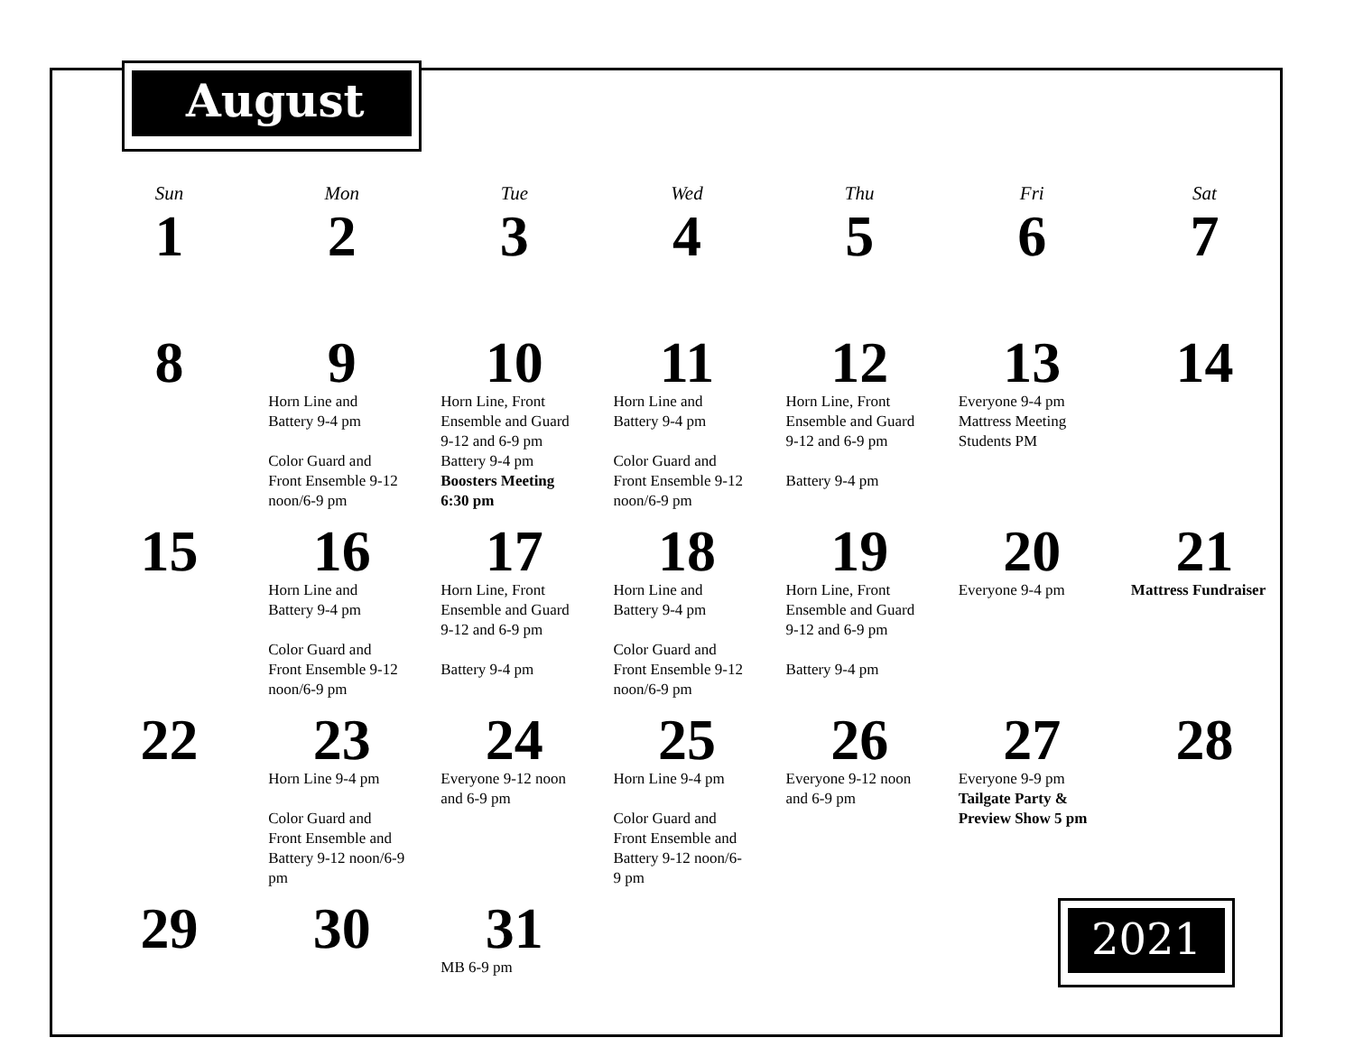August
| Sun | Mon | Tue | Wed | Thu | Fri | Sat |
| --- | --- | --- | --- | --- | --- | --- |
| 1 | 2 | 3 | 4 | 5 | 6 | 7 |
| 8 | 9 Horn Line and Battery 9-4 pm Color Guard and Front Ensemble 9-12 noon/6-9 pm | 10 Horn Line, Front Ensemble and Guard 9-12 and 6-9 pm Battery 9-4 pm Boosters Meeting 6:30 pm | 11 Horn Line and Battery 9-4 pm Color Guard and Front Ensemble 9-12 noon/6-9 pm | 12 Horn Line, Front Ensemble and Guard 9-12 and 6-9 pm Battery 9-4 pm | 13 Everyone 9-4 pm Mattress Meeting Students PM | 14 |
| 15 | 16 Horn Line and Battery 9-4 pm Color Guard and Front Ensemble 9-12 noon/6-9 pm | 17 Horn Line, Front Ensemble and Guard 9-12 and 6-9 pm Battery 9-4 pm | 18 Horn Line and Battery 9-4 pm Color Guard and Front Ensemble 9-12 noon/6-9 pm | 19 Horn Line, Front Ensemble and Guard 9-12 and 6-9 pm Battery 9-4 pm | 20 Everyone 9-4 pm | 21 Mattress Fundraiser |
| 22 | 23 Horn Line 9-4 pm Color Guard and Front Ensemble and Battery 9-12 noon/6-9 pm | 24 Everyone 9-12 noon and 6-9 pm | 25 Horn Line 9-4 pm Color Guard and Front Ensemble and Battery 9-12 noon/6- 9 pm | 26 Everyone 9-12 noon and 6-9 pm | 27 Everyone 9-9 pm Tailgate Party & Preview Show 5 pm | 28 |
| 29 | 30 | 31 MB 6-9 pm | | | | |
2021